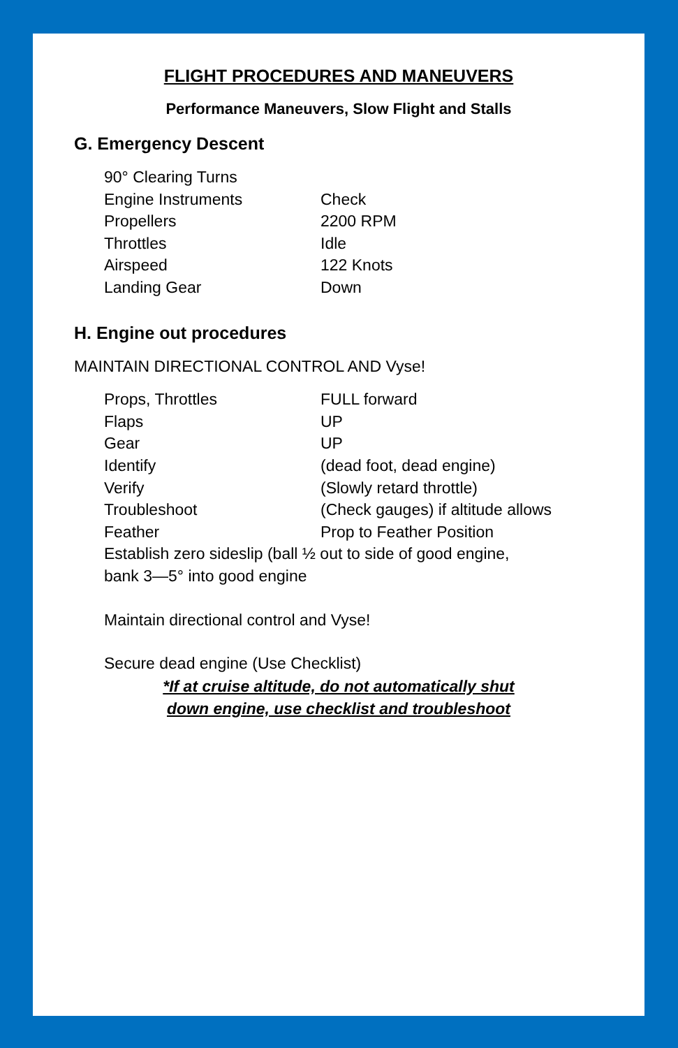FLIGHT PROCEDURES AND MANEUVERS
Performance Maneuvers, Slow Flight and Stalls
G. Emergency Descent
90° Clearing Turns
Engine Instruments Check
Propellers 2200 RPM
Throttles Idle
Airspeed 122 Knots
Landing Gear Down
H. Engine out procedures
MAINTAIN DIRECTIONAL CONTROL AND Vyse!
Props, Throttles FULL forward
Flaps UP
Gear UP
Identify (dead foot, dead engine)
Verify (Slowly retard throttle)
Troubleshoot (Check gauges) if altitude allows
Feather Prop to Feather Position
Establish zero sideslip (ball ½ out to side of good engine,
bank 3—5° into good engine
Maintain directional control and Vyse!
Secure dead engine (Use Checklist)
*If at cruise altitude, do not automatically shut
down engine, use checklist and troubleshoot